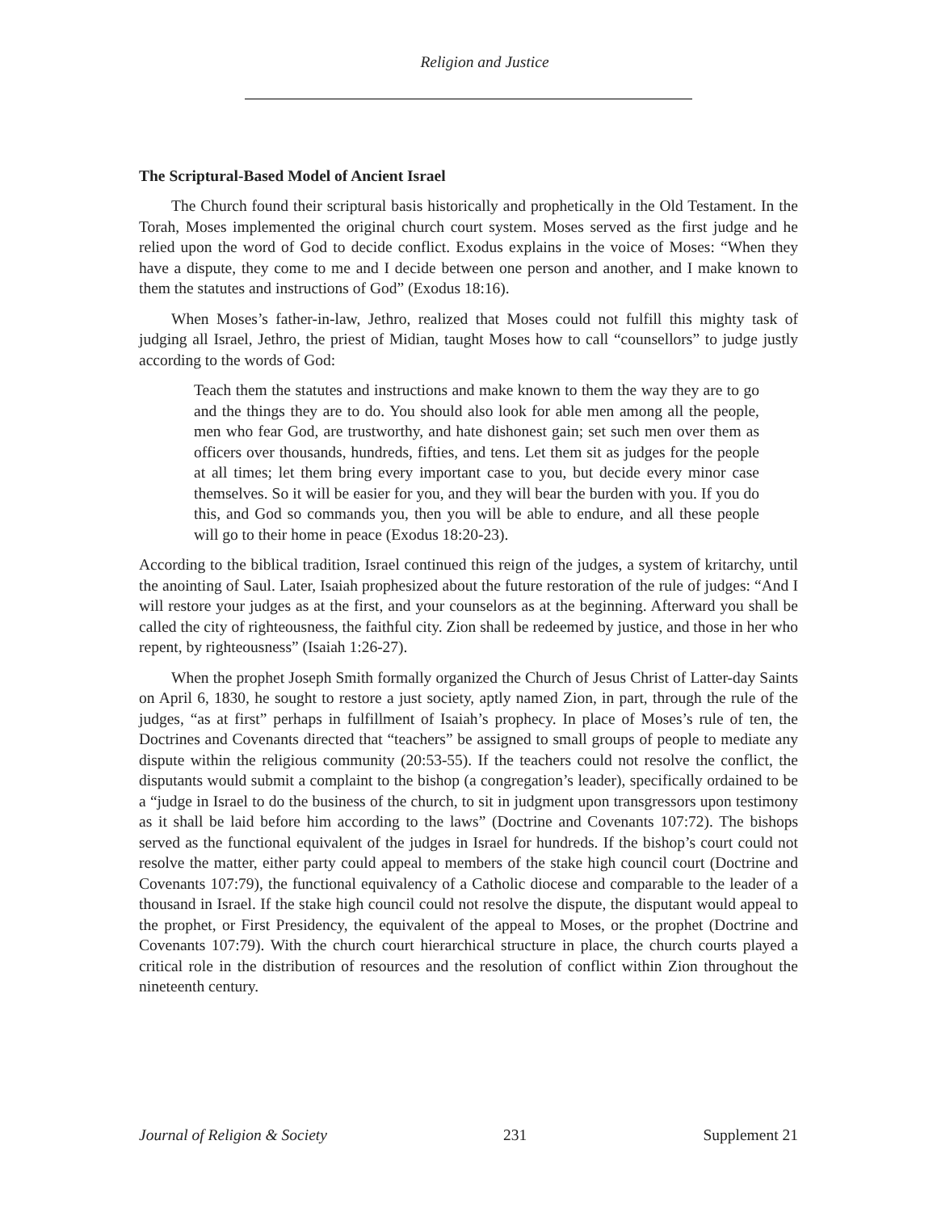Religion and Justice
The Scriptural-Based Model of Ancient Israel
The Church found their scriptural basis historically and prophetically in the Old Testament. In the Torah, Moses implemented the original church court system. Moses served as the first judge and he relied upon the word of God to decide conflict. Exodus explains in the voice of Moses: “When they have a dispute, they come to me and I decide between one person and another, and I make known to them the statutes and instructions of God” (Exodus 18:16).
When Moses’s father-in-law, Jethro, realized that Moses could not fulfill this mighty task of judging all Israel, Jethro, the priest of Midian, taught Moses how to call “counsellors” to judge justly according to the words of God:
Teach them the statutes and instructions and make known to them the way they are to go and the things they are to do. You should also look for able men among all the people, men who fear God, are trustworthy, and hate dishonest gain; set such men over them as officers over thousands, hundreds, fifties, and tens. Let them sit as judges for the people at all times; let them bring every important case to you, but decide every minor case themselves. So it will be easier for you, and they will bear the burden with you. If you do this, and God so commands you, then you will be able to endure, and all these people will go to their home in peace (Exodus 18:20-23).
According to the biblical tradition, Israel continued this reign of the judges, a system of kritarchy, until the anointing of Saul. Later, Isaiah prophesized about the future restoration of the rule of judges: “And I will restore your judges as at the first, and your counselors as at the beginning. Afterward you shall be called the city of righteousness, the faithful city. Zion shall be redeemed by justice, and those in her who repent, by righteousness” (Isaiah 1:26-27).
When the prophet Joseph Smith formally organized the Church of Jesus Christ of Latter-day Saints on April 6, 1830, he sought to restore a just society, aptly named Zion, in part, through the rule of the judges, “as at first” perhaps in fulfillment of Isaiah’s prophecy. In place of Moses’s rule of ten, the Doctrines and Covenants directed that “teachers” be assigned to small groups of people to mediate any dispute within the religious community (20:53-55). If the teachers could not resolve the conflict, the disputants would submit a complaint to the bishop (a congregation’s leader), specifically ordained to be a “judge in Israel to do the business of the church, to sit in judgment upon transgressors upon testimony as it shall be laid before him according to the laws” (Doctrine and Covenants 107:72). The bishops served as the functional equivalent of the judges in Israel for hundreds. If the bishop’s court could not resolve the matter, either party could appeal to members of the stake high council court (Doctrine and Covenants 107:79), the functional equivalency of a Catholic diocese and comparable to the leader of a thousand in Israel. If the stake high council could not resolve the dispute, the disputant would appeal to the prophet, or First Presidency, the equivalent of the appeal to Moses, or the prophet (Doctrine and Covenants 107:79). With the church court hierarchical structure in place, the church courts played a critical role in the distribution of resources and the resolution of conflict within Zion throughout the nineteenth century.
Journal of Religion & Society 231 Supplement 21